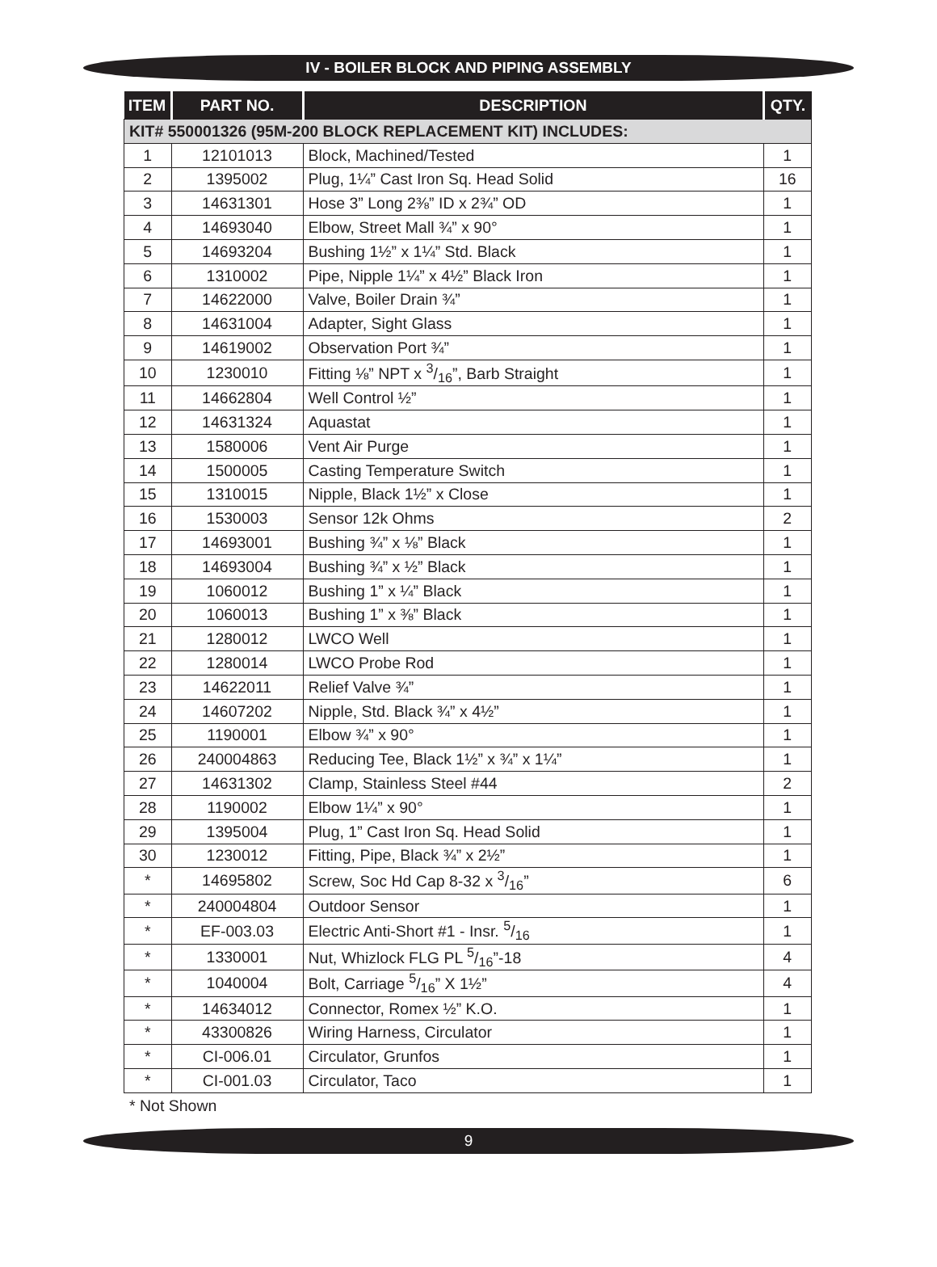IV - BOILER BLOCK AND PIPING ASSEMBLY
| ITEM | PART NO. | DESCRIPTION | QTY. |
| --- | --- | --- | --- |
| KIT# 550001326 (95M-200 BLOCK REPLACEMENT KIT) INCLUDES: | | | |
| 1 | 12101013 | Block, Machined/Tested | 1 |
| 2 | 1395002 | Plug, 1¼” Cast Iron Sq. Head Solid | 16 |
| 3 | 14631301 | Hose 3” Long 2⅜” ID x 2¾” OD | 1 |
| 4 | 14693040 | Elbow, Street Mall ¾” x 90° | 1 |
| 5 | 14693204 | Bushing 1½” x 1¼” Std. Black | 1 |
| 6 | 1310002 | Pipe, Nipple 1¼” x 4½” Black Iron | 1 |
| 7 | 14622000 | Valve, Boiler Drain ¾” | 1 |
| 8 | 14631004 | Adapter, Sight Glass | 1 |
| 9 | 14619002 | Observation Port ¾” | 1 |
| 10 | 1230010 | Fitting ⅛” NPT x 3/16”, Barb Straight | 1 |
| 11 | 14662804 | Well Control ½” | 1 |
| 12 | 14631324 | Aquastat | 1 |
| 13 | 1580006 | Vent Air Purge | 1 |
| 14 | 1500005 | Casting Temperature Switch | 1 |
| 15 | 1310015 | Nipple, Black 1½” x Close | 1 |
| 16 | 1530003 | Sensor 12k Ohms | 2 |
| 17 | 14693001 | Bushing ¾” x ⅛” Black | 1 |
| 18 | 14693004 | Bushing ¾” x ½” Black | 1 |
| 19 | 1060012 | Bushing 1” x ¼” Black | 1 |
| 20 | 1060013 | Bushing 1” x ⅜” Black | 1 |
| 21 | 1280012 | LWCO Well | 1 |
| 22 | 1280014 | LWCO Probe Rod | 1 |
| 23 | 14622011 | Relief Valve ¾” | 1 |
| 24 | 14607202 | Nipple, Std. Black ¾” x 4½” | 1 |
| 25 | 1190001 | Elbow ¾” x 90° | 1 |
| 26 | 240004863 | Reducing Tee, Black 1½” x ¾” x 1¼” | 1 |
| 27 | 14631302 | Clamp, Stainless Steel #44 | 2 |
| 28 | 1190002 | Elbow 1¼” x 90° | 1 |
| 29 | 1395004 | Plug, 1” Cast Iron Sq. Head Solid | 1 |
| 30 | 1230012 | Fitting, Pipe, Black ¾” x 2½” | 1 |
| * | 14695802 | Screw, Soc Hd Cap 8-32 x 3/16” | 6 |
| * | 240004804 | Outdoor Sensor | 1 |
| * | EF-003.03 | Electric Anti-Short #1 - Insr. 5/16 | 1 |
| * | 1330001 | Nut, Whizlock FLG PL 5/16”-18 | 4 |
| * | 1040004 | Bolt, Carriage 5/16” X 1½” | 4 |
| * | 14634012 | Connector, Romex ½” K.O. | 1 |
| * | 43300826 | Wiring Harness, Circulator | 1 |
| * | CI-006.01 | Circulator, Grunfos | 1 |
| * | CI-001.03 | Circulator, Taco | 1 |
* Not Shown
9